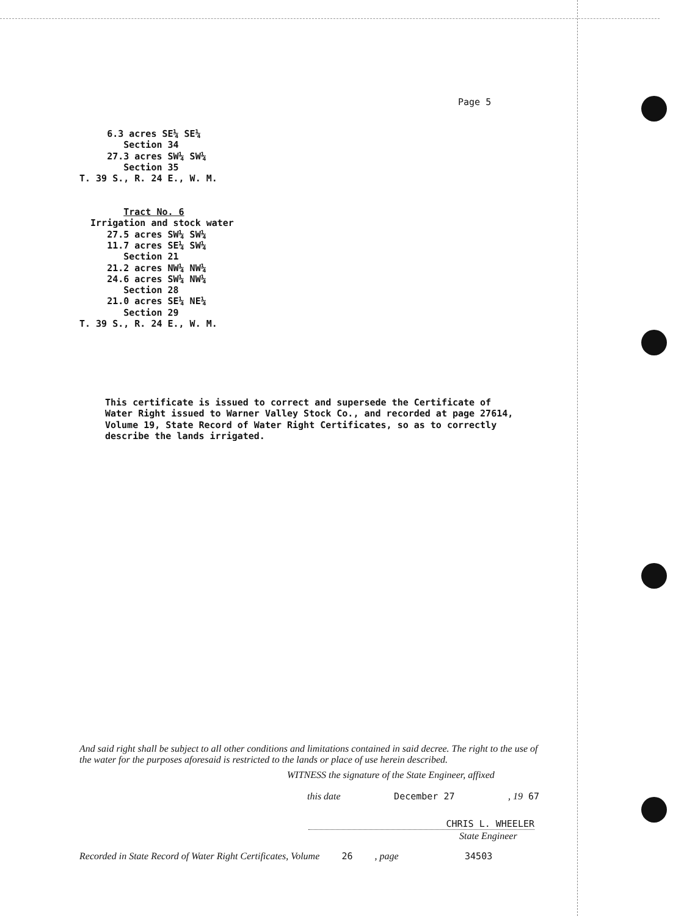Page 5
6.3 acres SE¼ SE¼ Section 34 27.3 acres SW¼ SW¼ Section 35 T. 39 S., R. 24 E., W. M. Tract No. 6 Irrigation and stock water 27.5 acres SW¼ SW¼ 11.7 acres SE¼ SW¼ Section 21 21.2 acres NW¼ NW¼ 24.6 acres SW¼ NW¼ Section 28 21.0 acres SE¼ NE¼ Section 29 T. 39 S., R. 24 E., W. M.
This certificate is issued to correct and supersede the Certificate of Water Right issued to Warner Valley Stock Co., and recorded at page 27614, Volume 19, State Record of Water Right Certificates, so as to correctly describe the lands irrigated.
And said right shall be subject to all other conditions and limitations contained in said decree. The right to the use of the water for the purposes aforesaid is restricted to the lands or place of use herein described.
WITNESS the signature of the State Engineer, affixed
this date December 27 , 19 67
CHRIS L. WHEELER
State Engineer
Recorded in State Record of Water Right Certificates, Volume 26 , page 34503